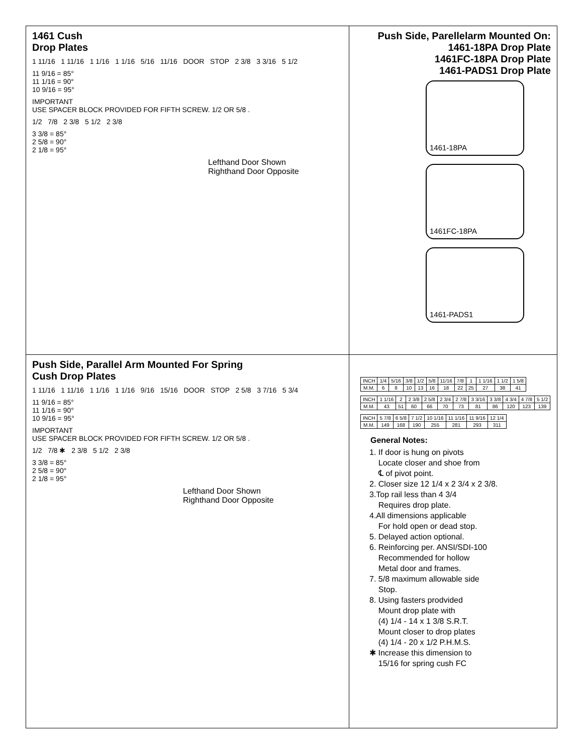1461 Cush
Drop Plates
1 11/16 1 11/16 1 1/16 1 1/16 5/16 11/16 DOOR STOP 2 3/8 3 3/16 5 1/2
11 9/16 = 85°
11 1/16 = 90°
10 9/16 = 95°
IMPORTANT
USE SPACER BLOCK PROVIDED FOR FIFTH SCREW. 1/2 OR 5/8 .
1/2 7/8 2 3/8 5 1/2 2 3/8
3 3/8 = 85°
2 5/8 = 90°
2 1/8 = 95°
Lefthand Door Shown
Righthand Door Opposite
Push Side, Parellelarm Mounted On:
1461-18PA Drop Plate
1461FC-18PA Drop Plate
1461-PADS1 Drop Plate
1461-18PA
1461FC-18PA
1461-PADS1
Push Side, Parallel Arm Mounted For Spring
Cush Drop Plates
1 11/16 1 11/16 1 1/16 1 1/16 9/16 15/16 DOOR STOP 2 5/8 3 7/16 5 3/4
11 9/16 = 85°
11 1/16 = 90°
10 9/16 = 95°
IMPORTANT
USE SPACER BLOCK PROVIDED FOR FIFTH SCREW. 1/2 OR 5/8 .
1/2 7/8 ✱ 2 3/8 5 1/2 2 3/8
3 3/8 = 85°
2 5/8 = 90°
2 1/8 = 95°
Lefthand Door Shown
Righthand Door Opposite
| INCH | 1/4 | 5/16 | 3/8 | 1/2 | 5/8 | 11/16 | 7/8 | 1 | 1 1/16 | 1 1/2 | 1 5/8 |
| M.M. | 6 | 8 | 10 | 13 | 16 | 18 | 22 | 25 | 27 | 38 | 41 |
| INCH | 1 1/16 | 2 | 2 3/8 | 2 5/8 | 2 3/4 | 2 7/8 | 3 3/16 | 3 3/8 | 4 3/4 | 4 7/8 | 5 1/2 |
| M.M. | 43 | 51 | 60 | 66 | 70 | 73 | 81 | 86 | 120 | 123 | 139 |
| INCH | 5 7/8 | 6 5/8 | 7 1/2 | 10 1/16 | 11 1/16 | 11 9/16 | 12 1/4 |
| M.M. | 149 | 168 | 190 | 255 | 281 | 293 | 311 |
General Notes:
1. If door is hung on pivots
Locate closer and shoe from
℄ of pivot point.
2. Closer size 12 1/4 x 2 3/4 x 2 3/8.
3.Top rail less than 4 3/4
Requires drop plate.
4.All dimensions applicable
For hold open or dead stop.
5. Delayed action optional.
6. Reinforcing per. ANSI/SDI-100
Recommended for hollow
Metal door and frames.
7. 5/8 maximum allowable side
Stop.
8. Using fasters prodvided
Mount drop plate with
(4) 1/4 - 14 x 1 3/8 S.R.T.
Mount closer to drop plates
(4) 1/4 - 20 x 1/2 P.H.M.S.
✱ Increase this dimension to
15/16 for spring cush FC